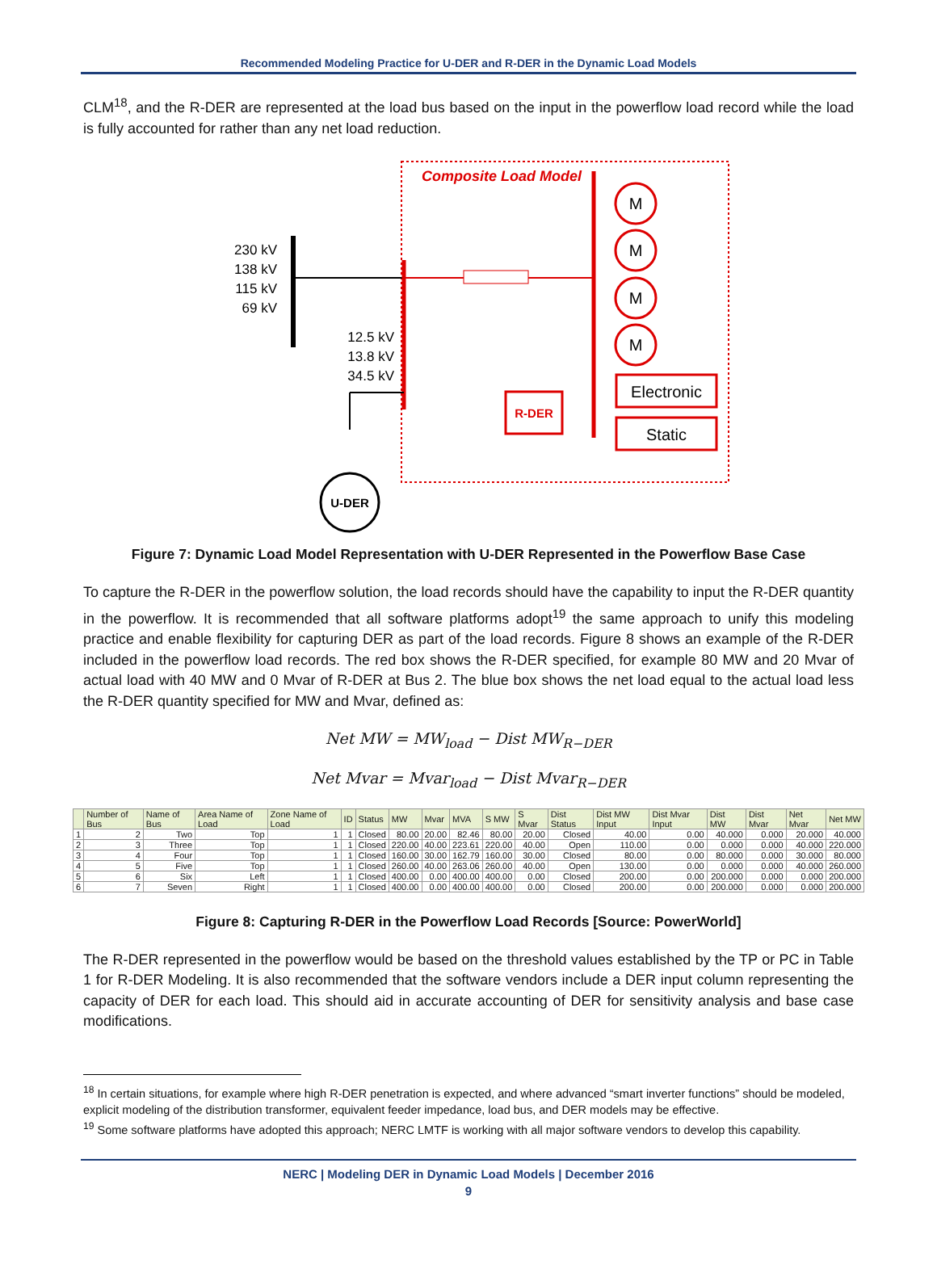Recommended Modeling Practice for U-DER and R-DER in the Dynamic Load Models
CLM<sup>18</sup>, and the R-DER are represented at the load bus based on the input in the powerflow load record while the load is fully accounted for rather than any net load reduction.
Composite Load Model
230 kV
138 kV
115 kV
69 kV
12.5 kV
13.8 kV
34.5 kV
M
M
M
M
Electronic
Static
R-DER
U-DER
Figure 7: Dynamic Load Model Representation with U-DER Represented in the Powerflow Base Case
To capture the R-DER in the powerflow solution, the load records should have the capability to input the R-DER quantity in the powerflow. It is recommended that all software platforms adopt<sup>19</sup> the same approach to unify this modeling practice and enable flexibility for capturing DER as part of the load records. Figure 8 shows an example of the R-DER included in the powerflow load records. The red box shows the R-DER specified, for example 80 MW and 20 Mvar of actual load with 40 MW and 0 Mvar of R-DER at Bus 2. The blue box shows the net load equal to the actual load less the R-DER quantity specified for MW and Mvar, defined as:
Net MW = MW<sub>load</sub> − Dist MW<sub>R−DER</sub>
Net Mvar = Mvar<sub>load</sub> − Dist Mvar<sub>R−DER</sub>
| | Number of Bus | Name of Bus | Area Name of Load | Zone Name of Load | ID | Status | MW | Mvar | MVA | S MW | S Mvar | Dist Status | Dist MW Input | Dist Mvar Input | Dist MW | Dist Mvar | Net Mvar | Net MW |
| --- | --- | --- | --- | --- | --- | --- | --- | --- | --- | --- | --- | --- | --- | --- | --- | --- | --- | --- |
| 1 | 2 | Two | Top | 1 | 1 | Closed | 80.00 | 20.00 | 82.46 | 80.00 | 20.00 | Closed | 40.00 | 0.00 | 40.000 | 0.000 | 20.000 | 40.000 |
| 2 | 3 | Three | Top | 1 | 1 | Closed | 220.00 | 40.00 | 223.61 | 220.00 | 40.00 | Open | 110.00 | 0.00 | 0.000 | 0.000 | 40.000 | 220.000 |
| 3 | 4 | Four | Top | 1 | 1 | Closed | 160.00 | 30.00 | 162.79 | 160.00 | 30.00 | Closed | 80.00 | 0.00 | 80.000 | 0.000 | 30.000 | 80.000 |
| 4 | 5 | Five | Top | 1 | 1 | Closed | 260.00 | 40.00 | 263.06 | 260.00 | 40.00 | Open | 130.00 | 0.00 | 0.000 | 0.000 | 40.000 | 260.000 |
| 5 | 6 | Six | Left | 1 | 1 | Closed | 400.00 | 0.00 | 400.00 | 400.00 | 0.00 | Closed | 200.00 | 0.00 | 200.000 | 0.000 | 0.000 | 200.000 |
| 6 | 7 | Seven | Right | 1 | 1 | Closed | 400.00 | 0.00 | 400.00 | 400.00 | 0.00 | Closed | 200.00 | 0.00 | 200.000 | 0.000 | 0.000 | 200.000 |
Figure 8: Capturing R-DER in the Powerflow Load Records [Source: PowerWorld]
The R-DER represented in the powerflow would be based on the threshold values established by the TP or PC in Table 1 for R-DER Modeling. It is also recommended that the software vendors include a DER input column representing the capacity of DER for each load. This should aid in accurate accounting of DER for sensitivity analysis and base case modifications.
<sup>18</sup> In certain situations, for example where high R-DER penetration is expected, and where advanced “smart inverter functions” should be modeled, explicit modeling of the distribution transformer, equivalent feeder impedance, load bus, and DER models may be effective.
<sup>19</sup> Some software platforms have adopted this approach; NERC LMTF is working with all major software vendors to develop this capability.
NERC | Modeling DER in Dynamic Load Models | December 2016
9